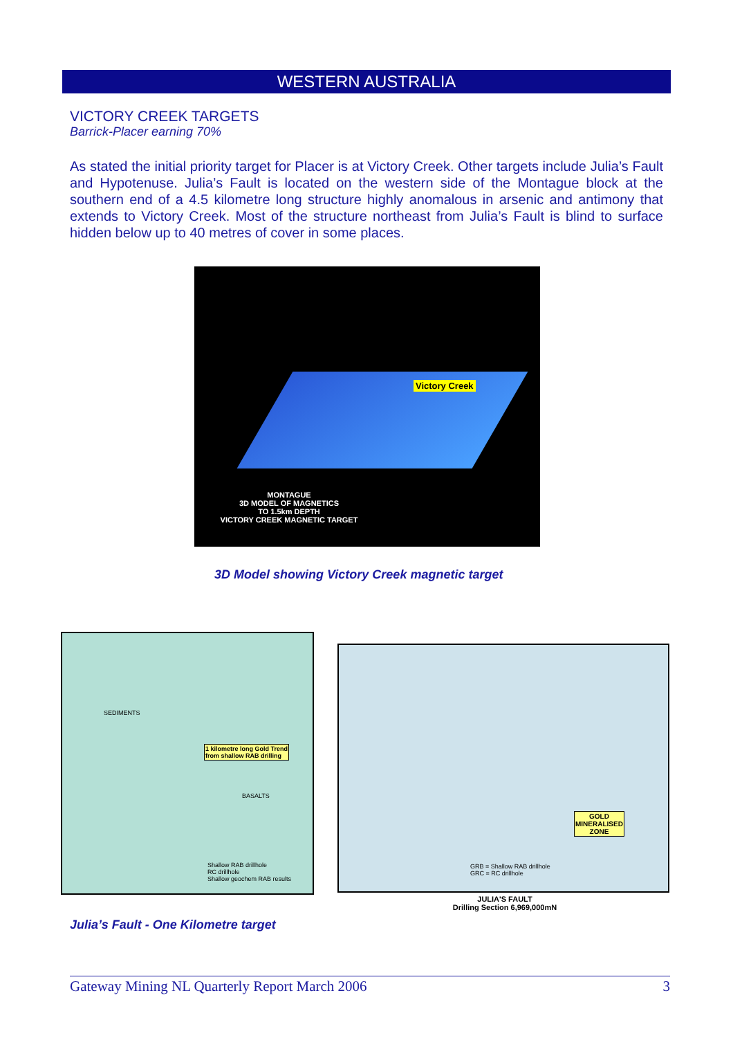WESTERN AUSTRALIA
VICTORY CREEK TARGETS
Barrick-Placer earning 70%
As stated the initial priority target for Placer is at Victory Creek. Other targets include Julia’s Fault and Hypotenuse. Julia’s Fault is located on the western side of the Montague block at the southern end of a 4.5 kilometre long structure highly anomalous in arsenic and antimony that extends to Victory Creek. Most of the structure northeast from Julia’s Fault is blind to surface hidden below up to 40 metres of cover in some places.
Victory Creek
MONTAGUE
3D MODEL OF MAGNETICS
TO 1.5km DEPTH
VICTORY CREEK MAGNETIC TARGET
3D Model showing Victory Creek magnetic target
SEDIMENTS
BASALTS
1 kilometre long Gold Trend
from shallow RAB drilling
Shallow RAB drillhole
RC drillhole
Shallow geochem RAB results
GOLD
MINERALISED
ZONE
GRB = Shallow RAB drillhole
GRC = RC drillhole
JULIA'S FAULT
Drilling Section 6,969,000mN
Julia’s Fault - One Kilometre target
Gateway Mining NL Quarterly Report March 2006 3